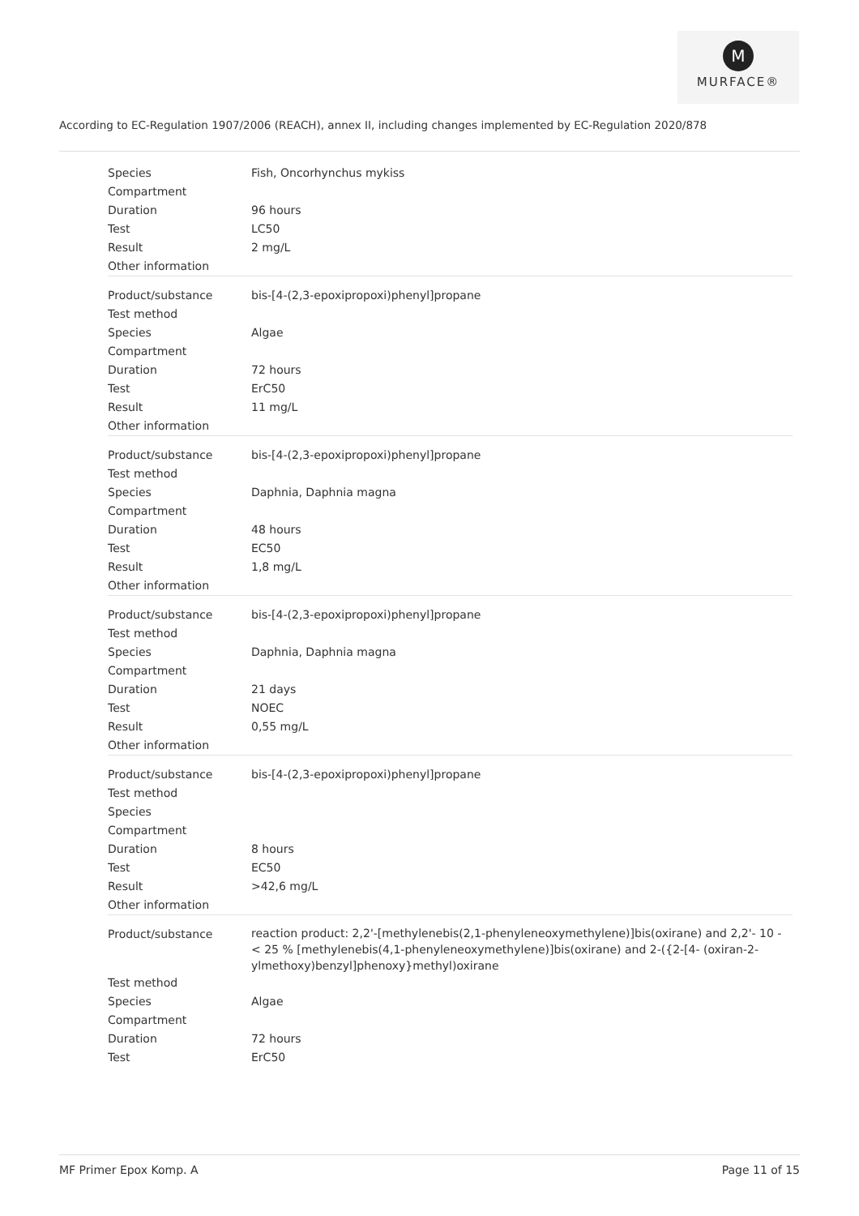M
MURFACE®
According to EC-Regulation 1907/2006 (REACH), annex II, including changes implemented by EC-Regulation 2020/878
| Species | Fish, Oncorhynchus mykiss |
| Compartment | |
| Duration | 96 hours |
| Test | LC50 |
| Result | 2 mg/L |
| Other information | |
| Product/substance | bis-[4-(2,3-epoxipropoxi)phenyl]propane |
| Test method | |
| Species | Algae |
| Compartment | |
| Duration | 72 hours |
| Test | ErC50 |
| Result | 11 mg/L |
| Other information | |
| Product/substance | bis-[4-(2,3-epoxipropoxi)phenyl]propane |
| Test method | |
| Species | Daphnia, Daphnia magna |
| Compartment | |
| Duration | 48 hours |
| Test | EC50 |
| Result | 1,8 mg/L |
| Other information | |
| Product/substance | bis-[4-(2,3-epoxipropoxi)phenyl]propane |
| Test method | |
| Species | Daphnia, Daphnia magna |
| Compartment | |
| Duration | 21 days |
| Test | NOEC |
| Result | 0,55 mg/L |
| Other information | |
| Product/substance | bis-[4-(2,3-epoxipropoxi)phenyl]propane |
| Test method | |
| Species | |
| Compartment | |
| Duration | 8 hours |
| Test | EC50 |
| Result | >42,6 mg/L |
| Other information | |
| Product/substance | reaction product: 2,2'-[methylenebis(2,1-phenyleneoxymethylene)]bis(oxirane) and 2,2'- 10 - < 25 % [methylenebis(4,1-phenyleneoxymethylene)]bis(oxirane) and 2-({2-[4- (oxiran-2-ylmethoxy)benzyl]phenoxy}methyl)oxirane |
| Test method | |
| Species | Algae |
| Compartment | |
| Duration | 72 hours |
| Test | ErC50 |
MF Primer Epox Komp. A Page 11 of 15